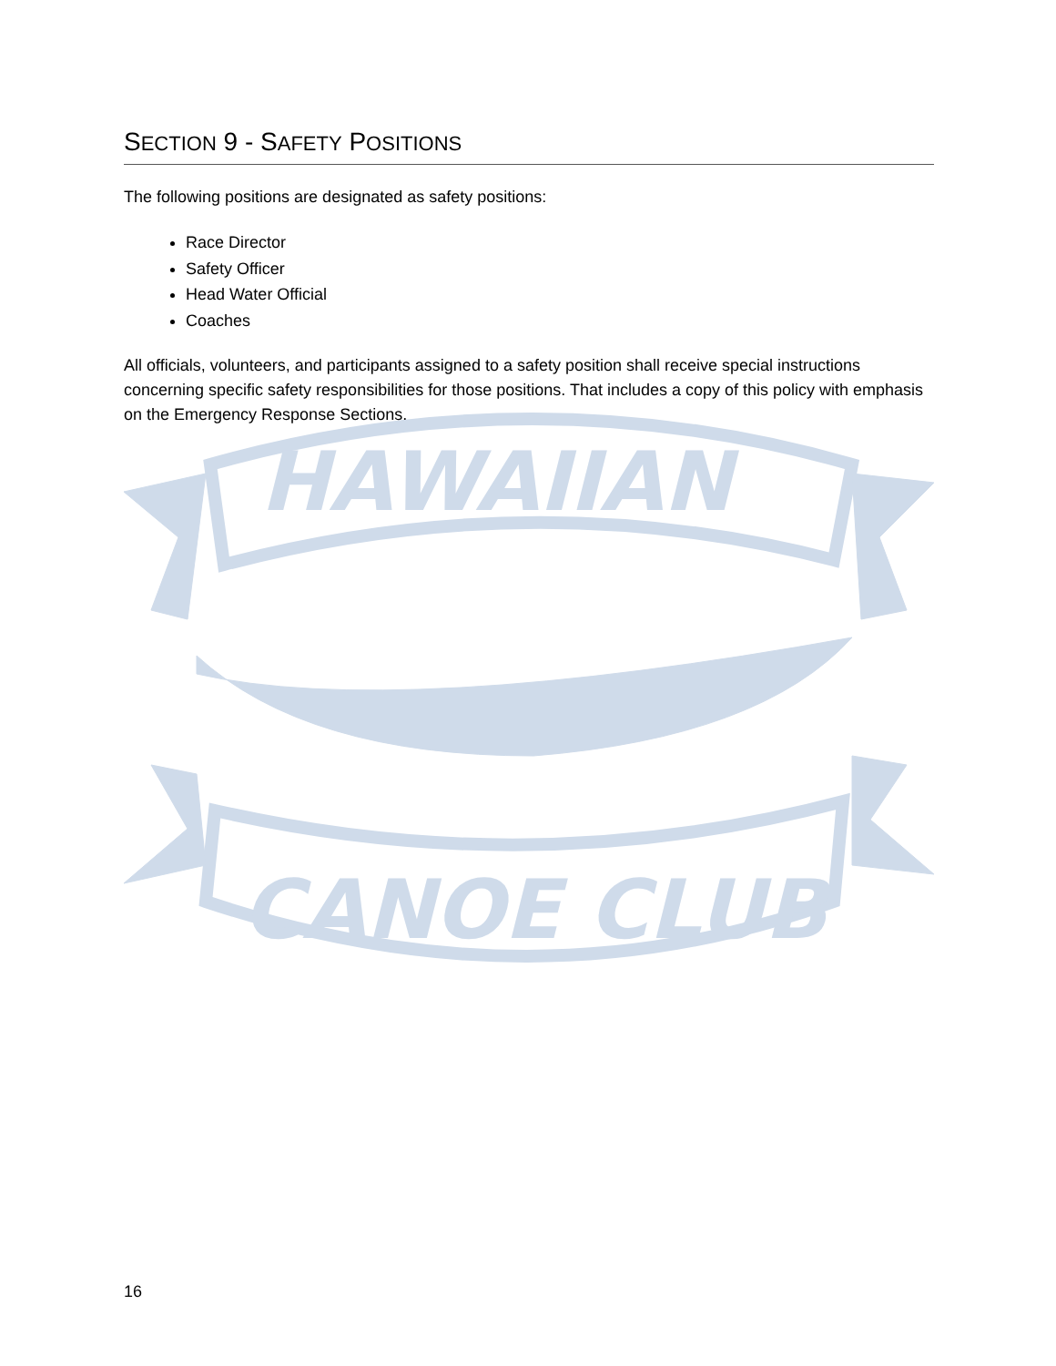HAWAIIAN
CANOE CLUB
SECTION 9 - SAFETY POSITIONS
The following positions are designated as safety positions:
Race Director
Safety Officer
Head Water Official
Coaches
All officials, volunteers, and participants assigned to a safety position shall receive special instructions concerning specific safety responsibilities for those positions. That includes a copy of this policy with emphasis on the Emergency Response Sections.
16